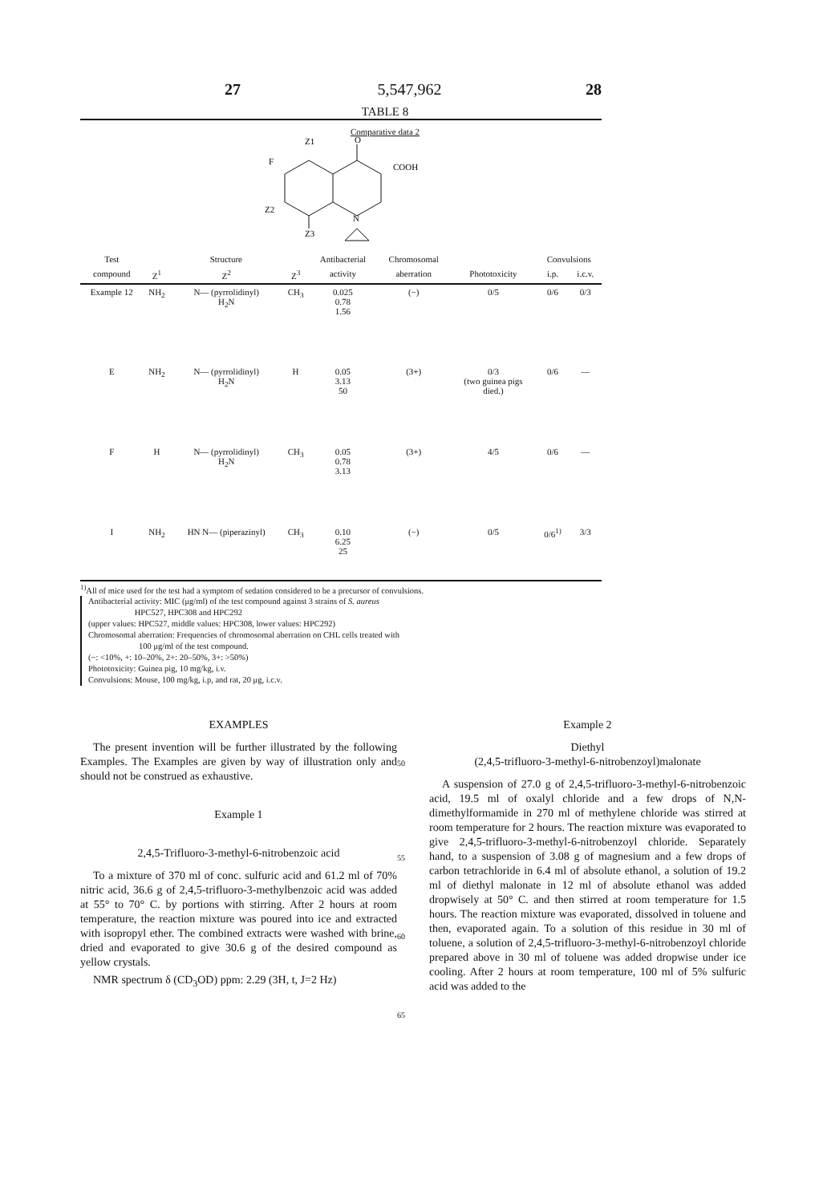5,547,962
27 28
TABLE 8
Comparative data 2
Z1
O
F
COOH
Z2
N
Z3
| Test | Structure | | | Antibacterial | Chromosomal | | Convulsions | |
| --- | --- | --- | --- | --- | --- | --- | --- | --- |
| compound | Z<sup>1</sup> | Z<sup>2</sup> | Z<sup>3</sup> | activity | aberration | Phototoxicity | i.p. | i.c.v. |
| Example 12 | NH<sub>2</sub> | N— (pyrrolidinyl) H<sub>2</sub>N | CH<sub>3</sub> | 0.025 0.78 1.56 | (−) | 0/5 | 0/6 | 0/3 |
| E | NH<sub>2</sub> | N— (pyrrolidinyl) H<sub>2</sub>N | H | 0.05 3.13 50 | (3+) | 0/3 (two guinea pigs died.) | 0/6 | — |
| F | H | N— (pyrrolidinyl) H<sub>2</sub>N | CH<sub>3</sub> | 0.05 0.78 3.13 | (3+) | 4/5 | 0/6 | — |
| I | NH<sub>2</sub> | HN N— (piperazinyl) | CH<sub>3</sub> | 0.10 6.25 25 | (−) | 0/5 | 0/6<sup>1)</sup> | 3/3 |
<sup>1)</sup> All of mice used for the test had a symptom of sedation considered to be a precursor of convulsions.
Antibacterial activity: MIC (μg/ml) of the test compound against 3 strains of S. aureus
HPC527, HPC308 and HPC292
(upper values: HPC527, middle values: HPC308, lower values: HPC292)
Chromosomal aberration: Frequencies of chromosomal aberration on CHL cells treated with
100 μg/ml of the test compound.
(−: <10%, +: 10–20%, 2+: 20–50%, 3+: >50%)
Phototoxicity: Guinea pig, 10 mg/kg, i.v.
Convulsions: Mouse, 100 mg/kg, i.p, and rat, 20 μg, i.c.v.
EXAMPLES
The present invention will be further illustrated by the following Examples. The Examples are given by way of illustration only and should not be construed as exhaustive.
Example 1
2,4,5-Trifluoro-3-methyl-6-nitrobenzoic acid
To a mixture of 370 ml of conc. sulfuric acid and 61.2 ml of 70% nitric acid, 36.6 g of 2,4,5-trifluoro-3-methylbenzoic acid was added at 55° to 70° C. by portions with stirring. After 2 hours at room temperature, the reaction mixture was poured into ice and extracted with isopropyl ether. The combined extracts were washed with brine, dried and evaporated to give 30.6 g of the desired compound as yellow crystals.
NMR spectrum δ (CD<sub>3</sub>OD) ppm: 2.29 (3H, t, J=2 Hz)
50
55
60
65
Example 2
Diethyl
(2,4,5-trifluoro-3-methyl-6-nitrobenzoyl)malonate
A suspension of 27.0 g of 2,4,5-trifluoro-3-methyl-6-nitrobenzoic acid, 19.5 ml of oxalyl chloride and a few drops of N,N-dimethylformamide in 270 ml of methylene chloride was stirred at room temperature for 2 hours. The reaction mixture was evaporated to give 2,4,5-trifluoro-3-methyl-6-nitrobenzoyl chloride. Separately hand, to a suspension of 3.08 g of magnesium and a few drops of carbon tetrachloride in 6.4 ml of absolute ethanol, a solution of 19.2 ml of diethyl malonate in 12 ml of absolute ethanol was added dropwisely at 50° C. and then stirred at room temperature for 1.5 hours. The reaction mixture was evaporated, dissolved in toluene and then, evaporated again. To a solution of this residue in 30 ml of toluene, a solution of 2,4,5-trifluoro-3-methyl-6-nitrobenzoyl chloride prepared above in 30 ml of toluene was added dropwise under ice cooling. After 2 hours at room temperature, 100 ml of 5% sulfuric acid was added to the